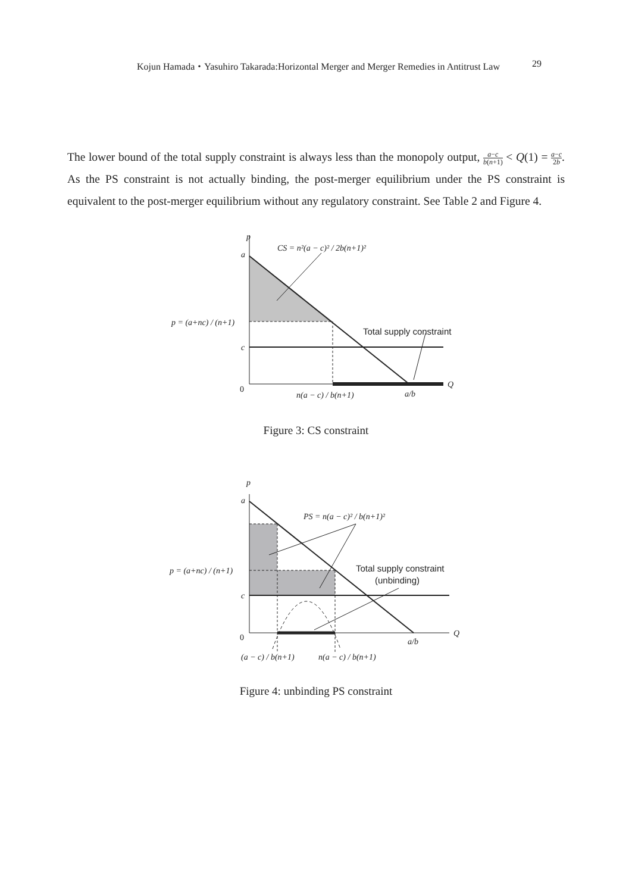Kojun Hamada・Yasuhiro Takarada:Horizontal Merger and Merger Remedies in Antitrust Law 29
The lower bound of the total supply constraint is always less than the monopoly output, a−c b(n+1) < Q(1) = a−c 2b. As the PS constraint is not actually binding, the post-merger equilibrium under the PS constraint is equivalent to the post-merger equilibrium without any regulatory constraint. See Table 2 and Figure 4.
p
a
CS = n²(a − c)² / 2b(n+1)²
p = (a+nc) / (n+1)
c
0
n(a − c) / b(n+1)
a/b
Q
Total supply constraint
p
a
PS = n(a − c)² / b(n+1)²
p = (a+nc) / (n+1)
c
0
(a − c) / b(n+1)
n(a − c) / b(n+1)
a/b
Q
Total supply constraint
(unbinding)
Figure 3: CS constraint
Figure 4: unbinding PS constraint